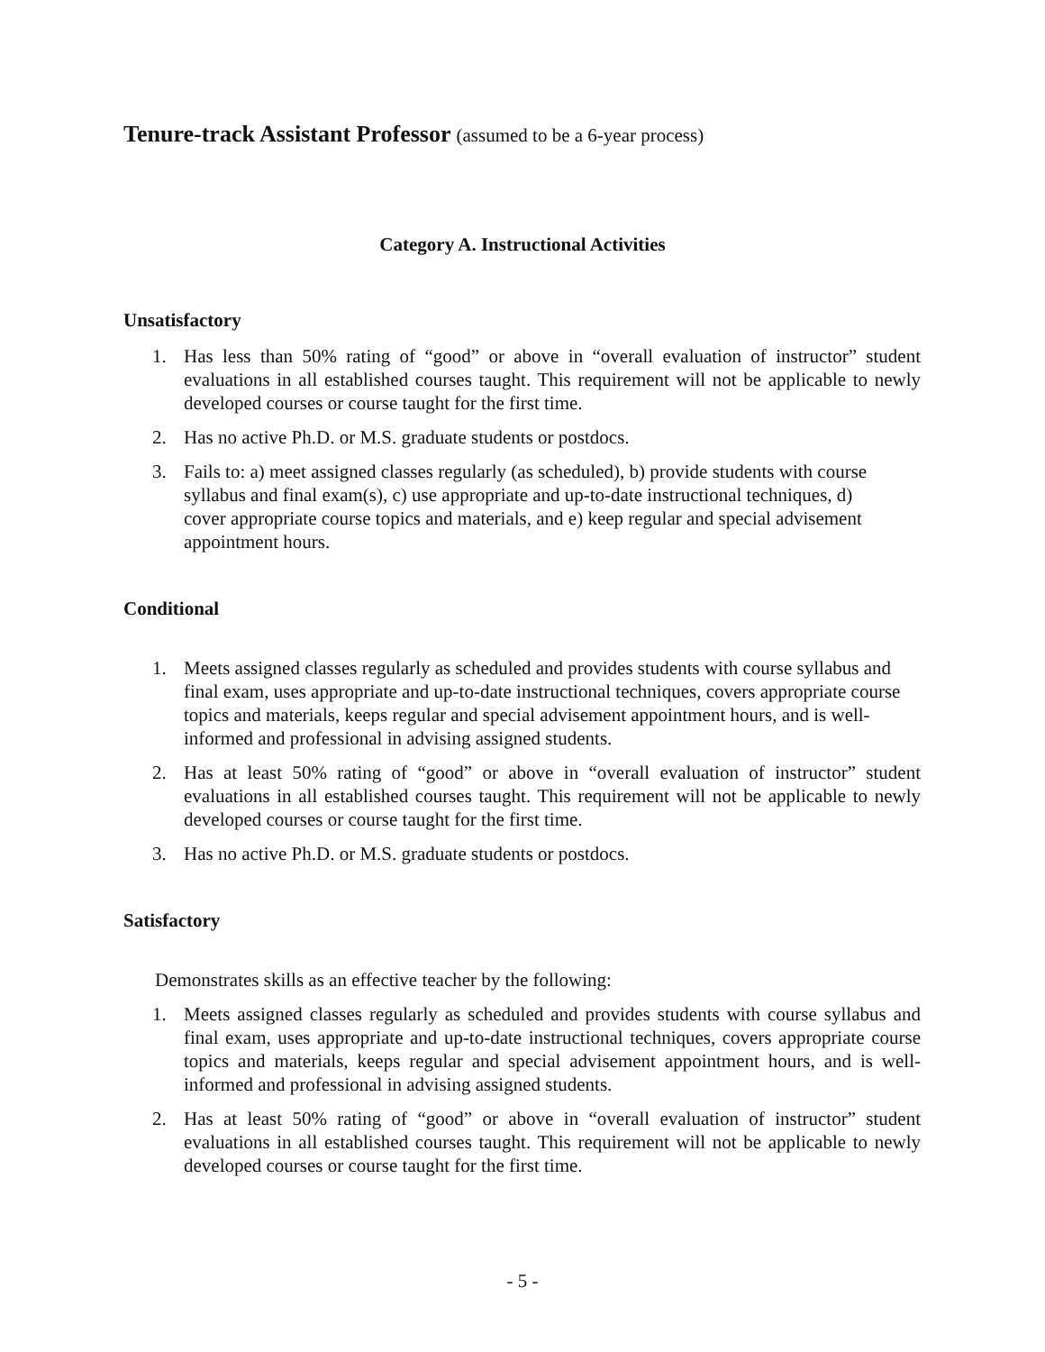Tenure-track Assistant Professor (assumed to be a 6-year process)
Category A. Instructional Activities
Unsatisfactory
1. Has less than 50% rating of “good” or above in “overall evaluation of instructor” student evaluations in all established courses taught. This requirement will not be applicable to newly developed courses or course taught for the first time.
2. Has no active Ph.D. or M.S. graduate students or postdocs.
3. Fails to: a) meet assigned classes regularly (as scheduled), b) provide students with course syllabus and final exam(s), c) use appropriate and up-to-date instructional techniques, d) cover appropriate course topics and materials, and e) keep regular and special advisement appointment hours.
Conditional
1. Meets assigned classes regularly as scheduled and provides students with course syllabus and final exam, uses appropriate and up-to-date instructional techniques, covers appropriate course topics and materials, keeps regular and special advisement appointment hours, and is well-informed and professional in advising assigned students.
2. Has at least 50% rating of “good” or above in “overall evaluation of instructor” student evaluations in all established courses taught. This requirement will not be applicable to newly developed courses or course taught for the first time.
3. Has no active Ph.D. or M.S. graduate students or postdocs.
Satisfactory
Demonstrates skills as an effective teacher by the following:
1. Meets assigned classes regularly as scheduled and provides students with course syllabus and final exam, uses appropriate and up-to-date instructional techniques, covers appropriate course topics and materials, keeps regular and special advisement appointment hours, and is well-informed and professional in advising assigned students.
2. Has at least 50% rating of “good” or above in “overall evaluation of instructor” student evaluations in all established courses taught. This requirement will not be applicable to newly developed courses or course taught for the first time.
- 5 -